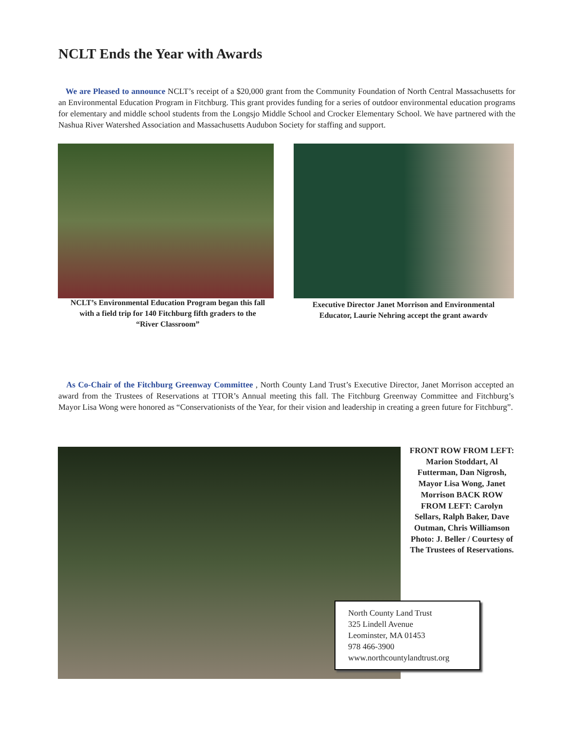NCLT Ends the Year with Awards
We are Pleased to announce NCLT’s receipt of a $20,000 grant from the Community Foundation of North Central Massachusetts for an Environmental Education Program in Fitchburg. This grant provides funding for a series of outdoor environmental education programs for elementary and middle school students from the Longsjo Middle School and Crocker Elementary School. We have partnered with the Nashua River Watershed Association and Massachusetts Audubon Society for staffing and support.
NCLT’s Environmental Education Program began this fall with a field trip for 140 Fitchburg fifth graders to the “River Classroom”
Executive Director Janet Morrison and Environmental Educator, Laurie Nehring accept the grant awardv
As Co-Chair of the Fitchburg Greenway Committee , North County Land Trust’s Executive Director, Janet Morrison accepted an award from the Trustees of Reservations at TTOR’s Annual meeting this fall. The Fitchburg Greenway Committee and Fitchburg’s Mayor Lisa Wong were honored as “Conservationists of the Year, for their vision and leadership in creating a green future for Fitchburg”.
FRONT ROW FROM LEFT: Marion Stoddart, Al Futterman, Dan Nigrosh, Mayor Lisa Wong, Janet Morrison BACK ROW FROM LEFT: Carolyn Sellars, Ralph Baker, Dave Outman, Chris Williamson Photo: J. Beller / Courtesy of The Trustees of Reservations.
North County Land Trust
325 Lindell Avenue
Leominster, MA 01453
978 466-3900
www.northcountylandtrust.org